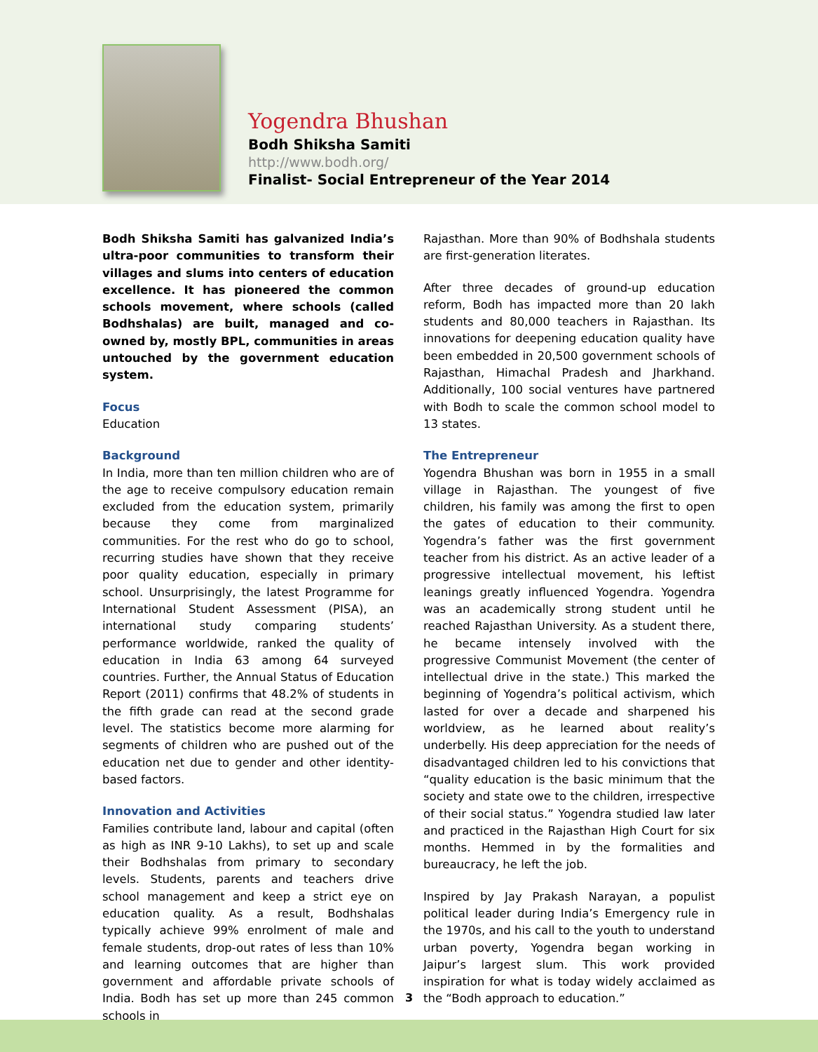Yogendra Bhushan
Bodh Shiksha Samiti
http://www.bodh.org/
Finalist- Social Entrepreneur of the Year 2014
Bodh Shiksha Samiti has galvanized India’s ultra-poor communities to transform their villages and slums into centers of education excellence. It has pioneered the common schools movement, where schools (called Bodhshalas) are built, managed and co-owned by, mostly BPL, communities in areas untouched by the government education system.
Focus
Education
Background
In India, more than ten million children who are of the age to receive compulsory education remain excluded from the education system, primarily because they come from marginalized communities. For the rest who do go to school, recurring studies have shown that they receive poor quality education, especially in primary school. Unsurprisingly, the latest Programme for International Student Assessment (PISA), an international study comparing students’ performance worldwide, ranked the quality of education in India 63 among 64 surveyed countries. Further, the Annual Status of Education Report (2011) confirms that 48.2% of students in the fifth grade can read at the second grade level. The statistics become more alarming for segments of children who are pushed out of the education net due to gender and other identity-based factors.
Innovation and Activities
Families contribute land, labour and capital (often as high as INR 9-10 Lakhs), to set up and scale their Bodhshalas from primary to secondary levels. Students, parents and teachers drive school management and keep a strict eye on education quality. As a result, Bodhshalas typically achieve 99% enrolment of male and female students, drop-out rates of less than 10% and learning outcomes that are higher than government and affordable private schools of India. Bodh has set up more than 245 common schools in
Rajasthan. More than 90% of Bodhshala students are first-generation literates.
After three decades of ground-up education reform, Bodh has impacted more than 20 lakh students and 80,000 teachers in Rajasthan. Its innovations for deepening education quality have been embedded in 20,500 government schools of Rajasthan, Himachal Pradesh and Jharkhand. Additionally, 100 social ventures have partnered with Bodh to scale the common school model to 13 states.
The Entrepreneur
Yogendra Bhushan was born in 1955 in a small village in Rajasthan. The youngest of five children, his family was among the first to open the gates of education to their community. Yogendra’s father was the first government teacher from his district. As an active leader of a progressive intellectual movement, his leftist leanings greatly influenced Yogendra. Yogendra was an academically strong student until he reached Rajasthan University. As a student there, he became intensely involved with the progressive Communist Movement (the center of intellectual drive in the state.) This marked the beginning of Yogendra’s political activism, which lasted for over a decade and sharpened his worldview, as he learned about reality’s underbelly. His deep appreciation for the needs of disadvantaged children led to his convictions that “quality education is the basic minimum that the society and state owe to the children, irrespective of their social status.” Yogendra studied law later and practiced in the Rajasthan High Court for six months. Hemmed in by the formalities and bureaucracy, he left the job.
Inspired by Jay Prakash Narayan, a populist political leader during India’s Emergency rule in the 1970s, and his call to the youth to understand urban poverty, Yogendra began working in Jaipur’s largest slum. This work provided inspiration for what is today widely acclaimed as the “Bodh approach to education.”
3